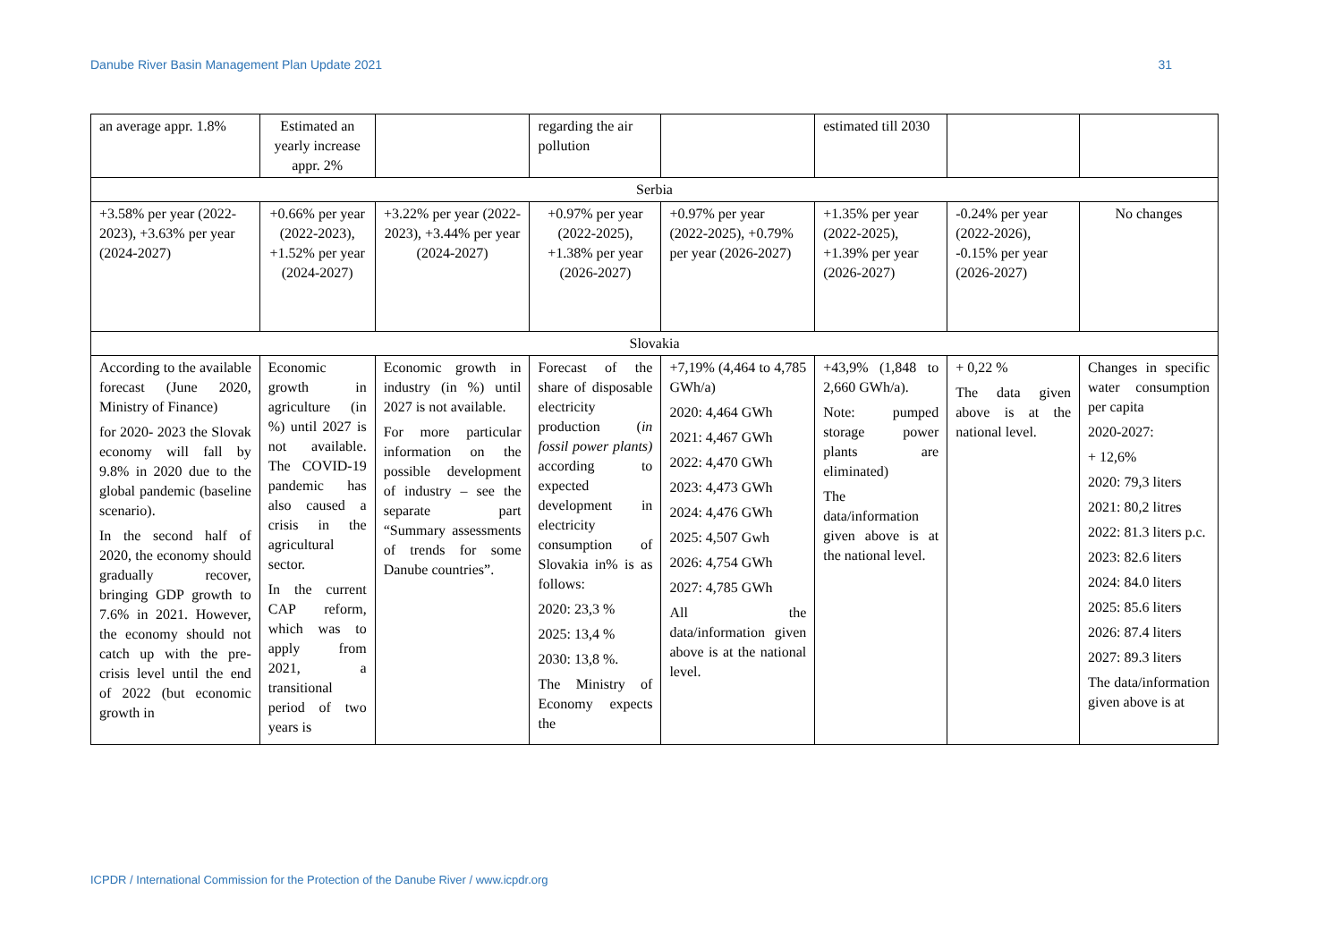Danube River Basin Management Plan Update 2021 31
| an average appr. 1.8% | Estimated an yearly increase appr. 2% | | regarding the air pollution | | estimated till 2030 | | |
| Serbia | | | | | | | |
| +3.58% per year (2022-2023), +3.63% per year (2024-2027) | +0.66% per year (2022-2023), +1.52% per year (2024-2027) | +3.22% per year (2022-2023), +3.44% per year (2024-2027) | +0.97% per year (2022-2025), +1.38% per year (2026-2027) | +0.97% per year (2022-2025), +0.79% per year (2026-2027) | +1.35% per year (2022-2025), +1.39% per year (2026-2027) | -0.24% per year (2022-2026), -0.15% per year (2026-2027) | No changes |
| Slovakia | | | | | | | |
| According to the available forecast (June 2020, Ministry of Finance) for 2020- 2023 the Slovak economy will fall by 9.8% in 2020 due to the global pandemic (baseline scenario). In the second half of 2020, the economy should gradually recover, bringing GDP growth to 7.6% in 2021. However, the economy should not catch up with the pre-crisis level until the end of 2022 (but economic growth in | Economic growth in agriculture (in %) until 2027 is not available. The COVID-19 pandemic has also caused a crisis in the agricultural sector. In the current CAP reform, which was to apply from 2021, a transitional period of two years is | Economic growth in industry (in %) until 2027 is not available. For more particular information on the possible development of industry – see the separate part “Summary assessments of trends for some Danube countries”. | Forecast of the share of disposable electricity production ( in fossil power plants) according to expected development in electricity consumption of Slovakia in% is as follows: 2020: 23,3 % 2025: 13,4 % 2030: 13,8 %. The Ministry of Economy expects the | +7,19% (4,464 to 4,785 GWh/a) 2020: 4,464 GWh 2021: 4,467 GWh 2022: 4,470 GWh 2023: 4,473 GWh 2024: 4,476 GWh 2025: 4,507 Gwh 2026: 4,754 GWh 2027: 4,785 GWh All the data/information given above is at the national level. | +43,9% (1,848 to 2,660 GWh/a). Note: pumped storage power plants are eliminated) The data/information given above is at the national level. | + 0,22 % The data given above is at the national level. | Changes in specific water consumption per capita 2020-2027: + 12,6% 2020: 79,3 liters 2021: 80,2 litres 2022: 81.3 liters p.c. 2023: 82.6 liters 2024: 84.0 liters 2025: 85.6 liters 2026: 87.4 liters 2027: 89.3 liters The data/information given above is at |
ICPDR / International Commission for the Protection of the Danube River / www.icpdr.org